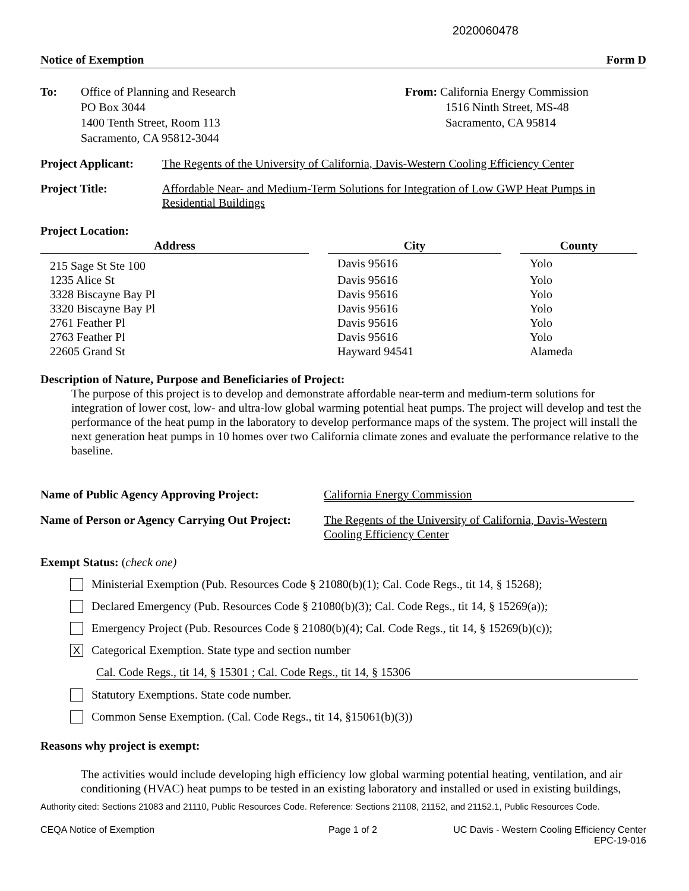2020060478
Notice of Exemption Form D
To: Office of Planning and Research
PO Box 3044
1400 Tenth Street, Room 113
Sacramento, CA 95812-3044
From: California Energy Commission
1516 Ninth Street, MS-48
Sacramento, CA 95814
Project Applicant:
The Regents of the University of California, Davis-Western Cooling Efficiency Center
Project Title: Affordable Near- and Medium-Term Solutions for Integration of Low GWP Heat Pumps in Residential Buildings
Project Location:
| Address | | City | | County |
| --- | --- | --- | --- | --- |
| 215 Sage St Ste 100 | | Davis 95616 | | Yolo |
| 1235 Alice St | | Davis 95616 | | Yolo |
| 3328 Biscayne Bay Pl | | Davis 95616 | | Yolo |
| 3320 Biscayne Bay Pl | | Davis 95616 | | Yolo |
| 2761 Feather Pl | | Davis 95616 | | Yolo |
| 2763 Feather Pl | | Davis 95616 | | Yolo |
| 22605 Grand St | | Hayward 94541 | | Alameda |
Description of Nature, Purpose and Beneficiaries of Project:
The purpose of this project is to develop and demonstrate affordable near-term and medium-term solutions for integration of lower cost, low- and ultra-low global warming potential heat pumps. The project will develop and test the performance of the heat pump in the laboratory to develop performance maps of the system. The project will install the next generation heat pumps in 10 homes over two California climate zones and evaluate the performance relative to the baseline.
Name of Public Agency Approving Project:
California Energy Commission
Name of Person or Agency Carrying Out Project:
The Regents of the University of California, Davis-Western Cooling Efficiency Center
Exempt Status: (check one)
Ministerial Exemption (Pub. Resources Code § 21080(b)(1); Cal. Code Regs., tit 14, § 15268);
Declared Emergency (Pub. Resources Code § 21080(b)(3); Cal. Code Regs., tit 14, § 15269(a));
Emergency Project (Pub. Resources Code § 21080(b)(4); Cal. Code Regs., tit 14, § 15269(b)(c));
X Categorical Exemption. State type and section number
Cal. Code Regs., tit 14, § 15301 ; Cal. Code Regs., tit 14, § 15306
Statutory Exemptions. State code number.
Common Sense Exemption. (Cal. Code Regs., tit 14, §15061(b)(3))
Reasons why project is exempt:
The activities would include developing high efficiency low global warming potential heating, ventilation, and air conditioning (HVAC) heat pumps to be tested in an existing laboratory and installed or used in existing buildings,
Authority cited: Sections 21083 and 21110, Public Resources Code. Reference: Sections 21108, 21152, and 21152.1, Public Resources Code.
CEQA Notice of Exemption Page 1 of 2 UC Davis - Western Cooling Efficiency Center
EPC-19-016